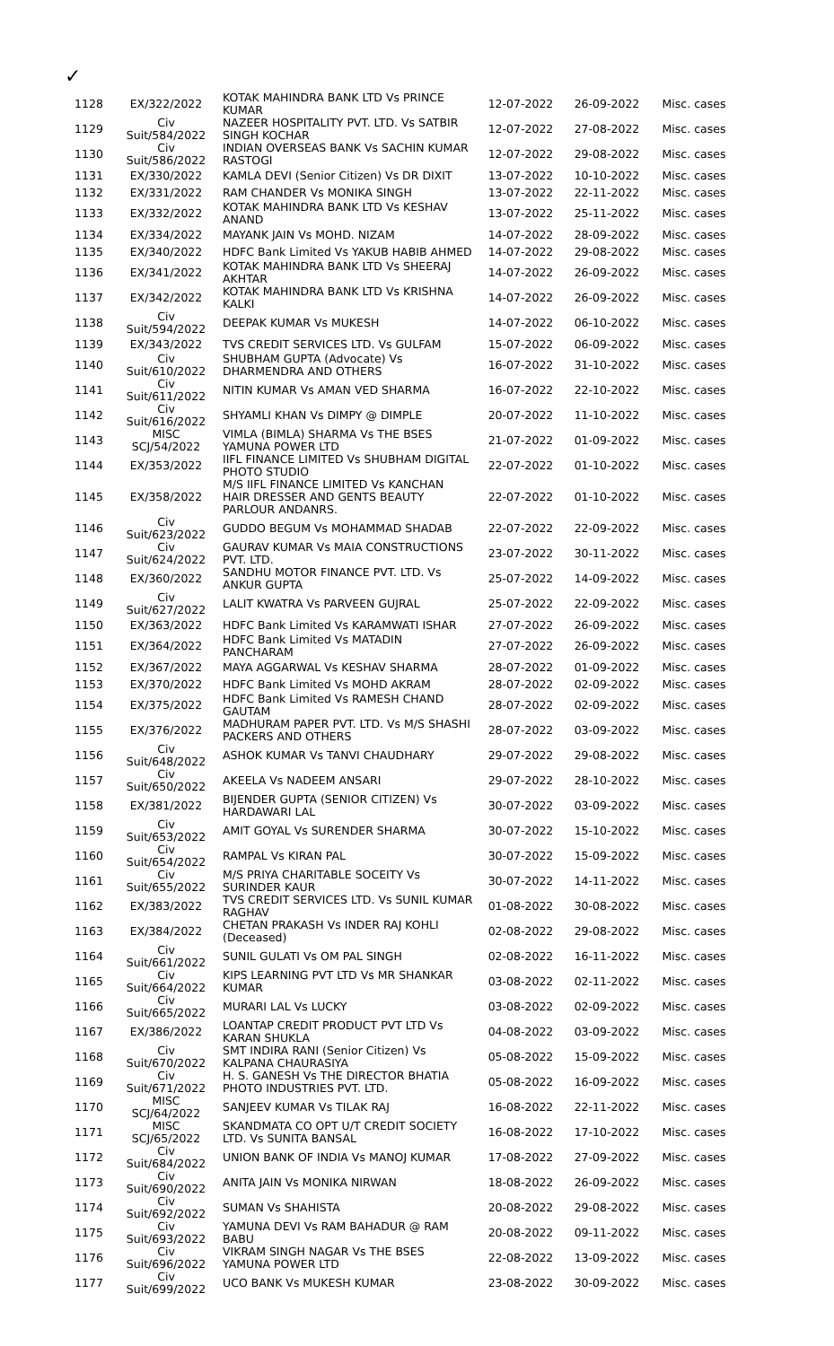✓
| 1128 | EX/322/2022 | KOTAK MAHINDRA BANK LTD Vs PRINCE KUMAR | 12-07-2022 | 26-09-2022 | Misc. cases |
| 1129 | Civ Suit/584/2022 | NAZEER HOSPITALITY PVT. LTD. Vs SATBIR SINGH KOCHAR | 12-07-2022 | 27-08-2022 | Misc. cases |
| 1130 | Civ Suit/586/2022 | INDIAN OVERSEAS BANK Vs SACHIN KUMAR RASTOGI | 12-07-2022 | 29-08-2022 | Misc. cases |
| 1131 | EX/330/2022 | KAMLA DEVI (Senior Citizen) Vs DR DIXIT | 13-07-2022 | 10-10-2022 | Misc. cases |
| 1132 | EX/331/2022 | RAM CHANDER Vs MONIKA SINGH | 13-07-2022 | 22-11-2022 | Misc. cases |
| 1133 | EX/332/2022 | KOTAK MAHINDRA BANK LTD Vs KESHAV ANAND | 13-07-2022 | 25-11-2022 | Misc. cases |
| 1134 | EX/334/2022 | MAYANK JAIN Vs MOHD. NIZAM | 14-07-2022 | 28-09-2022 | Misc. cases |
| 1135 | EX/340/2022 | HDFC Bank Limited Vs YAKUB HABIB AHMED | 14-07-2022 | 29-08-2022 | Misc. cases |
| 1136 | EX/341/2022 | KOTAK MAHINDRA BANK LTD Vs SHEERAJ AKHTAR | 14-07-2022 | 26-09-2022 | Misc. cases |
| 1137 | EX/342/2022 | KOTAK MAHINDRA BANK LTD Vs KRISHNA KALKI | 14-07-2022 | 26-09-2022 | Misc. cases |
| 1138 | Civ Suit/594/2022 | DEEPAK KUMAR Vs MUKESH | 14-07-2022 | 06-10-2022 | Misc. cases |
| 1139 | EX/343/2022 | TVS CREDIT SERVICES LTD. Vs GULFAM | 15-07-2022 | 06-09-2022 | Misc. cases |
| 1140 | Civ Suit/610/2022 | SHUBHAM GUPTA (Advocate) Vs DHARMENDRA AND OTHERS | 16-07-2022 | 31-10-2022 | Misc. cases |
| 1141 | Civ Suit/611/2022 | NITIN KUMAR Vs AMAN VED SHARMA | 16-07-2022 | 22-10-2022 | Misc. cases |
| 1142 | Civ Suit/616/2022 | SHYAMLI KHAN Vs DIMPY @ DIMPLE | 20-07-2022 | 11-10-2022 | Misc. cases |
| 1143 | MISC SCJ/54/2022 | VIMLA (BIMLA) SHARMA Vs THE BSES YAMUNA POWER LTD | 21-07-2022 | 01-09-2022 | Misc. cases |
| 1144 | EX/353/2022 | IIFL FINANCE LIMITED Vs SHUBHAM DIGITAL PHOTO STUDIO | 22-07-2022 | 01-10-2022 | Misc. cases |
| 1145 | EX/358/2022 | M/S IIFL FINANCE LIMITED Vs KANCHAN HAIR DRESSER AND GENTS BEAUTY PARLOUR ANDANRS. | 22-07-2022 | 01-10-2022 | Misc. cases |
| 1146 | Civ Suit/623/2022 | GUDDO BEGUM Vs MOHAMMAD SHADAB | 22-07-2022 | 22-09-2022 | Misc. cases |
| 1147 | Civ Suit/624/2022 | GAURAV KUMAR Vs MAIA CONSTRUCTIONS PVT. LTD. | 23-07-2022 | 30-11-2022 | Misc. cases |
| 1148 | EX/360/2022 | SANDHU MOTOR FINANCE PVT. LTD. Vs ANKUR GUPTA | 25-07-2022 | 14-09-2022 | Misc. cases |
| 1149 | Civ Suit/627/2022 | LALIT KWATRA Vs PARVEEN GUJRAL | 25-07-2022 | 22-09-2022 | Misc. cases |
| 1150 | EX/363/2022 | HDFC Bank Limited Vs KARAMWATI ISHAR | 27-07-2022 | 26-09-2022 | Misc. cases |
| 1151 | EX/364/2022 | HDFC Bank Limited Vs MATADIN PANCHARAM | 27-07-2022 | 26-09-2022 | Misc. cases |
| 1152 | EX/367/2022 | MAYA AGGARWAL Vs KESHAV SHARMA | 28-07-2022 | 01-09-2022 | Misc. cases |
| 1153 | EX/370/2022 | HDFC Bank Limited Vs MOHD AKRAM | 28-07-2022 | 02-09-2022 | Misc. cases |
| 1154 | EX/375/2022 | HDFC Bank Limited Vs RAMESH CHAND GAUTAM | 28-07-2022 | 02-09-2022 | Misc. cases |
| 1155 | EX/376/2022 | MADHURAM PAPER PVT. LTD. Vs M/S SHASHI PACKERS AND OTHERS | 28-07-2022 | 03-09-2022 | Misc. cases |
| 1156 | Civ Suit/648/2022 | ASHOK KUMAR Vs TANVI CHAUDHARY | 29-07-2022 | 29-08-2022 | Misc. cases |
| 1157 | Civ Suit/650/2022 | AKEELA Vs NADEEM ANSARI | 29-07-2022 | 28-10-2022 | Misc. cases |
| 1158 | EX/381/2022 | BIJENDER GUPTA (SENIOR CITIZEN) Vs HARDAWARI LAL | 30-07-2022 | 03-09-2022 | Misc. cases |
| 1159 | Civ Suit/653/2022 | AMIT GOYAL Vs SURENDER SHARMA | 30-07-2022 | 15-10-2022 | Misc. cases |
| 1160 | Civ Suit/654/2022 | RAMPAL Vs KIRAN PAL | 30-07-2022 | 15-09-2022 | Misc. cases |
| 1161 | Civ Suit/655/2022 | M/S PRIYA CHARITABLE SOCEITY Vs SURINDER KAUR | 30-07-2022 | 14-11-2022 | Misc. cases |
| 1162 | EX/383/2022 | TVS CREDIT SERVICES LTD. Vs SUNIL KUMAR RAGHAV | 01-08-2022 | 30-08-2022 | Misc. cases |
| 1163 | EX/384/2022 | CHETAN PRAKASH Vs INDER RAJ KOHLI (Deceased) | 02-08-2022 | 29-08-2022 | Misc. cases |
| 1164 | Civ Suit/661/2022 | SUNIL GULATI Vs OM PAL SINGH | 02-08-2022 | 16-11-2022 | Misc. cases |
| 1165 | Civ Suit/664/2022 | KIPS LEARNING PVT LTD Vs MR SHANKAR KUMAR | 03-08-2022 | 02-11-2022 | Misc. cases |
| 1166 | Civ Suit/665/2022 | MURARI LAL Vs LUCKY | 03-08-2022 | 02-09-2022 | Misc. cases |
| 1167 | EX/386/2022 | LOANTAP CREDIT PRODUCT PVT LTD Vs KARAN SHUKLA | 04-08-2022 | 03-09-2022 | Misc. cases |
| 1168 | Civ Suit/670/2022 | SMT INDIRA RANI (Senior Citizen) Vs KALPANA CHAURASIYA | 05-08-2022 | 15-09-2022 | Misc. cases |
| 1169 | Civ Suit/671/2022 | H. S. GANESH Vs THE DIRECTOR BHATIA PHOTO INDUSTRIES PVT. LTD. | 05-08-2022 | 16-09-2022 | Misc. cases |
| 1170 | MISC SCJ/64/2022 | SANJEEV KUMAR Vs TILAK RAJ | 16-08-2022 | 22-11-2022 | Misc. cases |
| 1171 | MISC SCJ/65/2022 | SKANDMATA CO OPT U/T CREDIT SOCIETY LTD. Vs SUNITA BANSAL | 16-08-2022 | 17-10-2022 | Misc. cases |
| 1172 | Civ Suit/684/2022 | UNION BANK OF INDIA Vs MANOJ KUMAR | 17-08-2022 | 27-09-2022 | Misc. cases |
| 1173 | Civ Suit/690/2022 | ANITA JAIN Vs MONIKA NIRWAN | 18-08-2022 | 26-09-2022 | Misc. cases |
| 1174 | Civ Suit/692/2022 | SUMAN Vs SHAHISTA | 20-08-2022 | 29-08-2022 | Misc. cases |
| 1175 | Civ Suit/693/2022 | YAMUNA DEVI Vs RAM BAHADUR @ RAM BABU | 20-08-2022 | 09-11-2022 | Misc. cases |
| 1176 | Civ Suit/696/2022 | VIKRAM SINGH NAGAR Vs THE BSES YAMUNA POWER LTD | 22-08-2022 | 13-09-2022 | Misc. cases |
| 1177 | Civ Suit/699/2022 | UCO BANK Vs MUKESH KUMAR | 23-08-2022 | 30-09-2022 | Misc. cases |